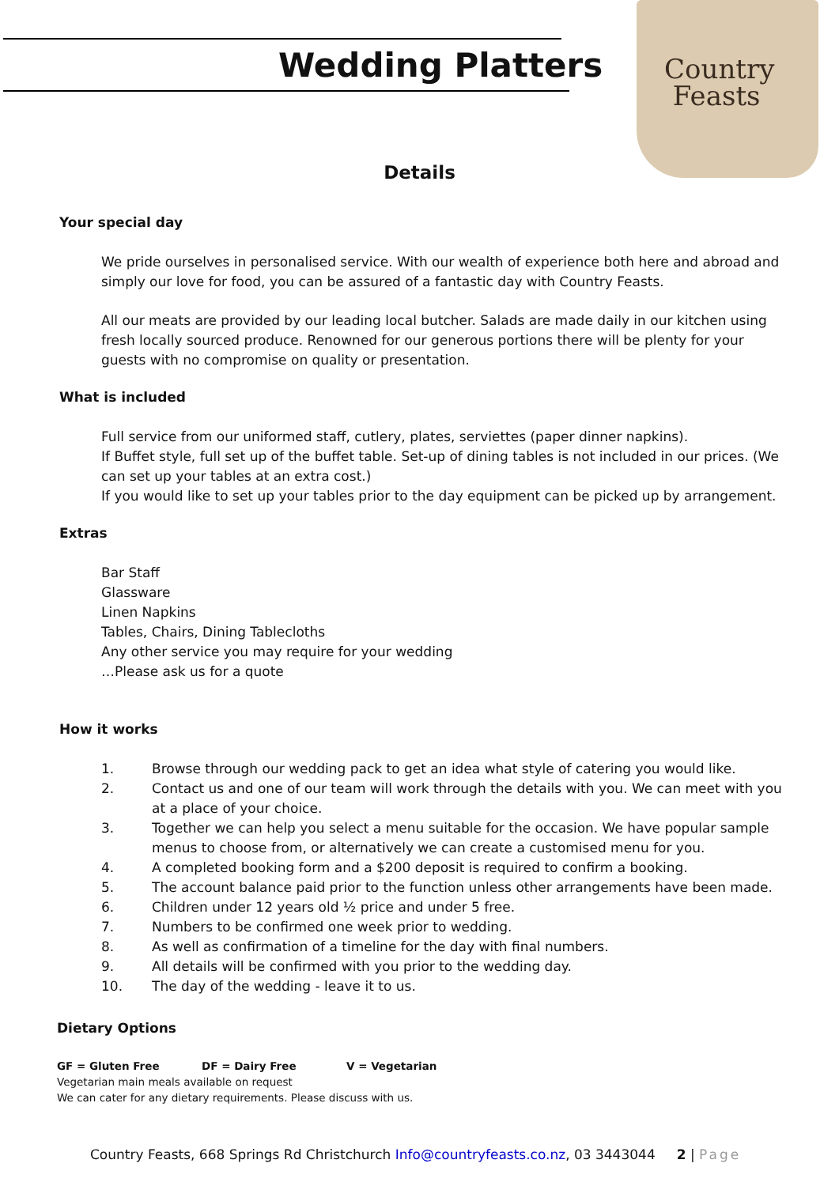Country
Feasts
Wedding Platters
Details
Your special day
We pride ourselves in personalised service. With our wealth of experience both here and abroad and simply our love for food, you can be assured of a fantastic day with Country Feasts.
All our meats are provided by our leading local butcher. Salads are made daily in our kitchen using fresh locally sourced produce. Renowned for our generous portions there will be plenty for your guests with no compromise on quality or presentation.
What is included
Full service from our uniformed staff, cutlery, plates, serviettes (paper dinner napkins).
If Buffet style, full set up of the buffet table. Set-up of dining tables is not included in our prices. (We can set up your tables at an extra cost.)
If you would like to set up your tables prior to the day equipment can be picked up by arrangement.
Extras
Bar Staff
Glassware
Linen Napkins
Tables, Chairs, Dining Tablecloths
Any other service you may require for your wedding
…Please ask us for a quote
How it works
1. Browse through our wedding pack to get an idea what style of catering you would like.
2. Contact us and one of our team will work through the details with you. We can meet with you at a place of your choice.
3. Together we can help you select a menu suitable for the occasion. We have popular sample menus to choose from, or alternatively we can create a customised menu for you.
4. A completed booking form and a $200 deposit is required to confirm a booking.
5. The account balance paid prior to the function unless other arrangements have been made.
6. Children under 12 years old ½ price and under 5 free.
7. Numbers to be confirmed one week prior to wedding.
8. As well as confirmation of a timeline for the day with final numbers.
9. All details will be confirmed with you prior to the wedding day.
10. The day of the wedding - leave it to us.
Dietary Options
GF = Gluten Free DF = Dairy Free V = Vegetarian
Vegetarian main meals available on request
We can cater for any dietary requirements. Please discuss with us.
Country Feasts, 668 Springs Rd Christchurch Info@countryfeasts.co.nz, 03 3443044 2 | Page